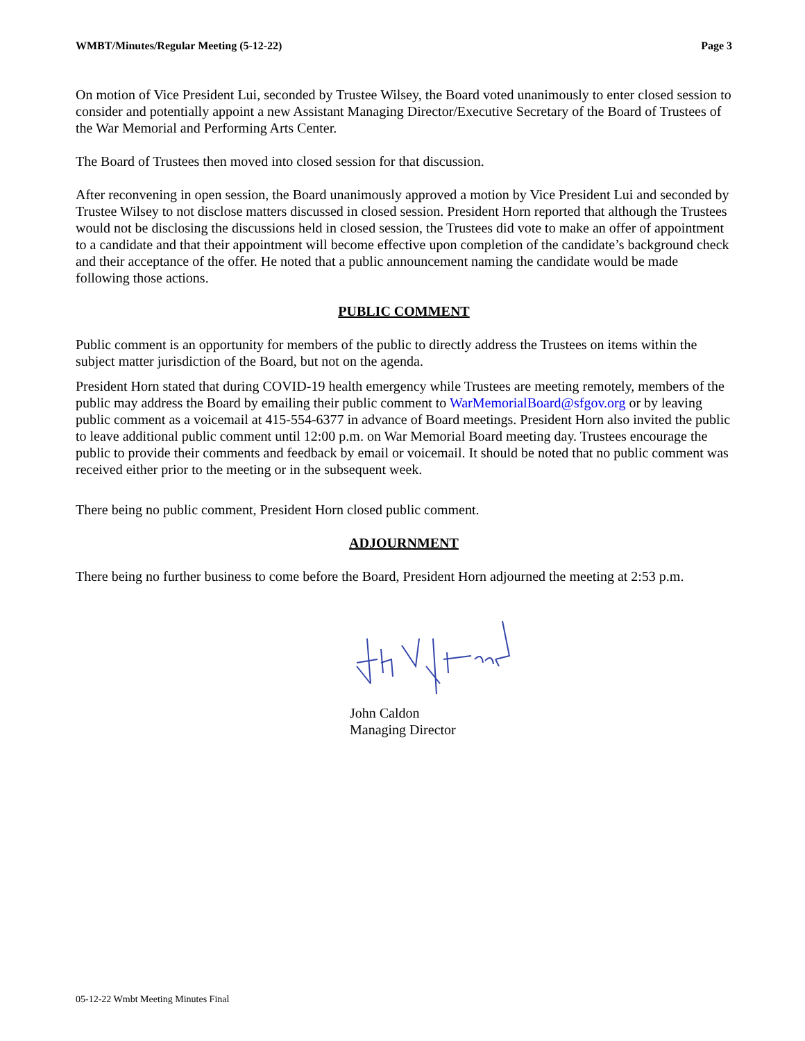WMBT/Minutes/Regular Meeting (5-12-22) Page 3
On motion of Vice President Lui, seconded by Trustee Wilsey, the Board voted unanimously to enter closed session to consider and potentially appoint a new Assistant Managing Director/Executive Secretary of the Board of Trustees of the War Memorial and Performing Arts Center.
The Board of Trustees then moved into closed session for that discussion.
After reconvening in open session, the Board unanimously approved a motion by Vice President Lui and seconded by Trustee Wilsey to not disclose matters discussed in closed session. President Horn reported that although the Trustees would not be disclosing the discussions held in closed session, the Trustees did vote to make an offer of appointment to a candidate and that their appointment will become effective upon completion of the candidate’s background check and their acceptance of the offer. He noted that a public announcement naming the candidate would be made following those actions.
PUBLIC COMMENT
Public comment is an opportunity for members of the public to directly address the Trustees on items within the subject matter jurisdiction of the Board, but not on the agenda.
President Horn stated that during COVID-19 health emergency while Trustees are meeting remotely, members of the public may address the Board by emailing their public comment to WarMemorialBoard@sfgov.org or by leaving public comment as a voicemail at 415-554-6377 in advance of Board meetings. President Horn also invited the public to leave additional public comment until 12:00 p.m. on War Memorial Board meeting day. Trustees encourage the public to provide their comments and feedback by email or voicemail. It should be noted that no public comment was received either prior to the meeting or in the subsequent week.
There being no public comment, President Horn closed public comment.
ADJOURNMENT
There being no further business to come before the Board, President Horn adjourned the meeting at 2:53 p.m.
John Caldon
Managing Director
05-12-22 Wmbt Meeting Minutes Final